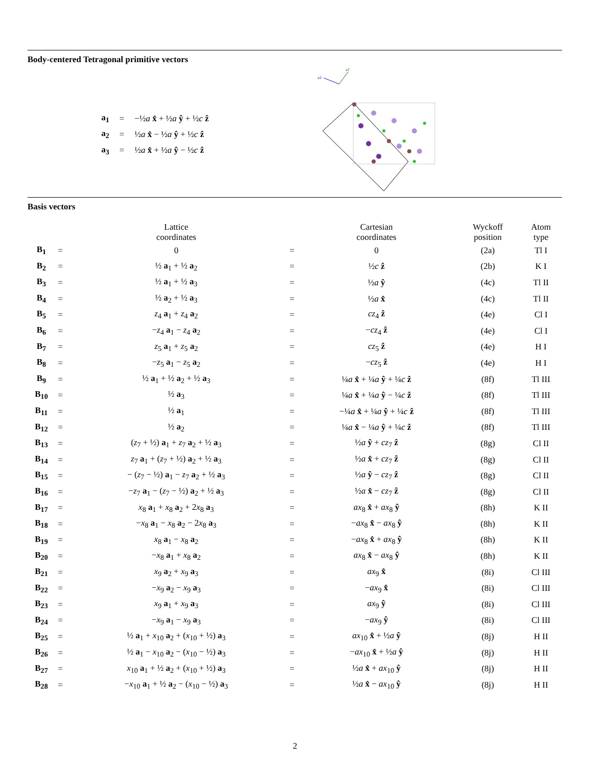Body-centered Tetragonal primitive vectors
| a<sub>1</sub> | = | −½ a x̂ + ½ a ŷ + ½ c ẑ |
| a<sub>2</sub> | = | ½ a x̂ − ½ a ŷ + ½ c ẑ |
| a<sub>3</sub> | = | ½ a x̂ + ½ a ŷ − ½ c ẑ |
a3
a2
Basis vectors
| | | Lattice coordinates | | Cartesian coordinates | Wyckoff position | Atom type |
| --- | --- | --- | --- | --- | --- | --- |
| B<sub>1</sub> | = | 0 | = | 0 | (2a) | Tl I |
| B<sub>2</sub> | = | ½ a<sub>1</sub> + ½ a<sub>2</sub> | = | ½ c ẑ | (2b) | K I |
| B<sub>3</sub> | = | ½ a<sub>1</sub> + ½ a<sub>3</sub> | = | ½ a ŷ | (4c) | Tl II |
| B<sub>4</sub> | = | ½ a<sub>2</sub> + ½ a<sub>3</sub> | = | ½ a x̂ | (4c) | Tl II |
| B<sub>5</sub> | = | z<sub>4</sub> a<sub>1</sub> + z<sub>4</sub> a<sub>2</sub> | = | cz<sub>4</sub> ẑ | (4e) | Cl I |
| B<sub>6</sub> | = | − z<sub>4</sub> a<sub>1</sub> − z<sub>4</sub> a<sub>2</sub> | = | − cz<sub>4</sub> ẑ | (4e) | Cl I |
| B<sub>7</sub> | = | z<sub>5</sub> a<sub>1</sub> + z<sub>5</sub> a<sub>2</sub> | = | cz<sub>5</sub> ẑ | (4e) | H I |
| B<sub>8</sub> | = | − z<sub>5</sub> a<sub>1</sub> − z<sub>5</sub> a<sub>2</sub> | = | − cz<sub>5</sub> ẑ | (4e) | H I |
| B<sub>9</sub> | = | ½ a<sub>1</sub> + ½ a<sub>2</sub> + ½ a<sub>3</sub> | = | ¼ a x̂ + ¼ a ŷ + ¼ c ẑ | (8f) | Tl III |
| B<sub>10</sub> | = | ½ a<sub>3</sub> | = | ¼ a x̂ + ¼ a ŷ − ¼ c ẑ | (8f) | Tl III |
| B<sub>11</sub> | = | ½ a<sub>1</sub> | = | −¼ a x̂ + ¼ a ŷ + ¼ c ẑ | (8f) | Tl III |
| B<sub>12</sub> | = | ½ a<sub>2</sub> | = | ¼ a x̂ − ¼ a ŷ + ¼ c ẑ | (8f) | Tl III |
| B<sub>13</sub> | = | ( z<sub>7</sub> + ½) a<sub>1</sub> + z<sub>7</sub> a<sub>2</sub> + ½ a<sub>3</sub> | = | ½ a ŷ + cz<sub>7</sub> ẑ | (8g) | Cl II |
| B<sub>14</sub> | = | z<sub>7</sub> a<sub>1</sub> + ( z<sub>7</sub> + ½) a<sub>2</sub> + ½ a<sub>3</sub> | = | ½ a x̂ + cz<sub>7</sub> ẑ | (8g) | Cl II |
| B<sub>15</sub> | = | − ( z<sub>7</sub> − ½) a<sub>1</sub> − z<sub>7</sub> a<sub>2</sub> + ½ a<sub>3</sub> | = | ½ a ŷ − cz<sub>7</sub> ẑ | (8g) | Cl II |
| B<sub>16</sub> | = | − z<sub>7</sub> a<sub>1</sub> − ( z<sub>7</sub> − ½) a<sub>2</sub> + ½ a<sub>3</sub> | = | ½ a x̂ − cz<sub>7</sub> ẑ | (8g) | Cl II |
| B<sub>17</sub> | = | x<sub>8</sub> a<sub>1</sub> + x<sub>8</sub> a<sub>2</sub> + 2 x<sub>8</sub> a<sub>3</sub> | = | ax<sub>8</sub> x̂ + ax<sub>8</sub> ŷ | (8h) | K II |
| B<sub>18</sub> | = | − x<sub>8</sub> a<sub>1</sub> − x<sub>8</sub> a<sub>2</sub> − 2 x<sub>8</sub> a<sub>3</sub> | = | − ax<sub>8</sub> x̂ − ax<sub>8</sub> ŷ | (8h) | K II |
| B<sub>19</sub> | = | x<sub>8</sub> a<sub>1</sub> − x<sub>8</sub> a<sub>2</sub> | = | − ax<sub>8</sub> x̂ + ax<sub>8</sub> ŷ | (8h) | K II |
| B<sub>20</sub> | = | − x<sub>8</sub> a<sub>1</sub> + x<sub>8</sub> a<sub>2</sub> | = | ax<sub>8</sub> x̂ − ax<sub>8</sub> ŷ | (8h) | K II |
| B<sub>21</sub> | = | x<sub>9</sub> a<sub>2</sub> + x<sub>9</sub> a<sub>3</sub> | = | ax<sub>9</sub> x̂ | (8i) | Cl III |
| B<sub>22</sub> | = | − x<sub>9</sub> a<sub>2</sub> − x<sub>9</sub> a<sub>3</sub> | = | − ax<sub>9</sub> x̂ | (8i) | Cl III |
| B<sub>23</sub> | = | x<sub>9</sub> a<sub>1</sub> + x<sub>9</sub> a<sub>3</sub> | = | ax<sub>9</sub> ŷ | (8i) | Cl III |
| B<sub>24</sub> | = | − x<sub>9</sub> a<sub>1</sub> − x<sub>9</sub> a<sub>3</sub> | = | − ax<sub>9</sub> ŷ | (8i) | Cl III |
| B<sub>25</sub> | = | ½ a<sub>1</sub> + x<sub>10</sub> a<sub>2</sub> + ( x<sub>10</sub> + ½) a<sub>3</sub> | = | ax<sub>10</sub> x̂ + ½ a ŷ | (8j) | H II |
| B<sub>26</sub> | = | ½ a<sub>1</sub> − x<sub>10</sub> a<sub>2</sub> − ( x<sub>10</sub> − ½) a<sub>3</sub> | = | − ax<sub>10</sub> x̂ + ½ a ŷ | (8j) | H II |
| B<sub>27</sub> | = | x<sub>10</sub> a<sub>1</sub> + ½ a<sub>2</sub> + ( x<sub>10</sub> + ½) a<sub>3</sub> | = | ½ a x̂ + ax<sub>10</sub> ŷ | (8j) | H II |
| B<sub>28</sub> | = | − x<sub>10</sub> a<sub>1</sub> + ½ a<sub>2</sub> − ( x<sub>10</sub> − ½) a<sub>3</sub> | = | ½ a x̂ − ax<sub>10</sub> ŷ | (8j) | H II |
2